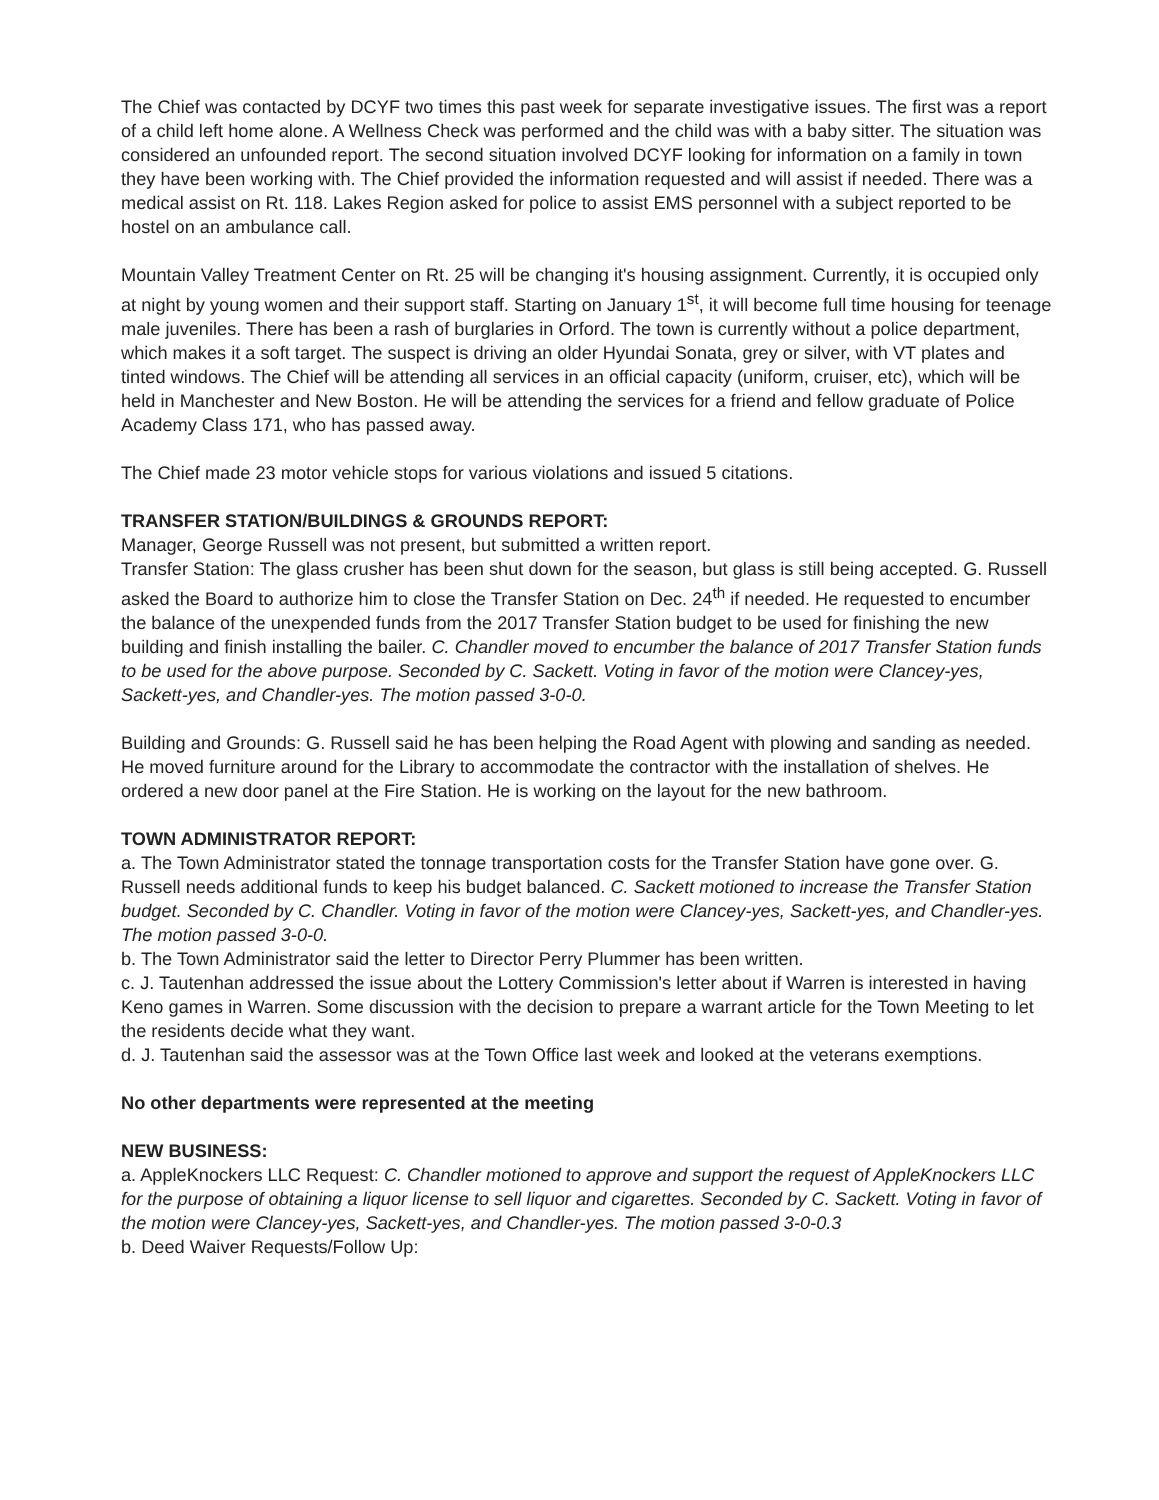The Chief was contacted by DCYF two times this past week for separate investigative issues. The first was a report of a child left home alone. A Wellness Check was performed and the child was with a baby sitter. The situation was considered an unfounded report. The second situation involved DCYF looking for information on a family in town they have been working with. The Chief provided the information requested and will assist if needed. There was a medical assist on Rt. 118. Lakes Region asked for police to assist EMS personnel with a subject reported to be hostel on an ambulance call.
Mountain Valley Treatment Center on Rt. 25 will be changing it's housing assignment. Currently, it is occupied only at night by young women and their support staff. Starting on January 1<sup>st</sup>, it will become full time housing for teenage male juveniles. There has been a rash of burglaries in Orford. The town is currently without a police department, which makes it a soft target. The suspect is driving an older Hyundai Sonata, grey or silver, with VT plates and tinted windows. The Chief will be attending all services in an official capacity (uniform, cruiser, etc), which will be held in Manchester and New Boston. He will be attending the services for a friend and fellow graduate of Police Academy Class 171, who has passed away.
The Chief made 23 motor vehicle stops for various violations and issued 5 citations.
TRANSFER STATION/BUILDINGS & GROUNDS REPORT:
Manager, George Russell was not present, but submitted a written report.
Transfer Station: The glass crusher has been shut down for the season, but glass is still being accepted. G. Russell asked the Board to authorize him to close the Transfer Station on Dec. 24<sup>th</sup> if needed. He requested to encumber the balance of the unexpended funds from the 2017 Transfer Station budget to be used for finishing the new building and finish installing the bailer. C. Chandler moved to encumber the balance of 2017 Transfer Station funds to be used for the above purpose. Seconded by C. Sackett. Voting in favor of the motion were Clancey-yes, Sackett-yes, and Chandler-yes. The motion passed 3-0-0.
Building and Grounds: G. Russell said he has been helping the Road Agent with plowing and sanding as needed. He moved furniture around for the Library to accommodate the contractor with the installation of shelves. He ordered a new door panel at the Fire Station. He is working on the layout for the new bathroom.
TOWN ADMINISTRATOR REPORT:
a. The Town Administrator stated the tonnage transportation costs for the Transfer Station have gone over. G. Russell needs additional funds to keep his budget balanced. C. Sackett motioned to increase the Transfer Station budget. Seconded by C. Chandler. Voting in favor of the motion were Clancey-yes, Sackett-yes, and Chandler-yes. The motion passed 3-0-0.
b. The Town Administrator said the letter to Director Perry Plummer has been written.
c. J. Tautenhan addressed the issue about the Lottery Commission's letter about if Warren is interested in having Keno games in Warren. Some discussion with the decision to prepare a warrant article for the Town Meeting to let the residents decide what they want.
d. J. Tautenhan said the assessor was at the Town Office last week and looked at the veterans exemptions.
No other departments were represented at the meeting
NEW BUSINESS:
a. AppleKnockers LLC Request: C. Chandler motioned to approve and support the request of AppleKnockers LLC for the purpose of obtaining a liquor license to sell liquor and cigarettes. Seconded by C. Sackett. Voting in favor of the motion were Clancey-yes, Sackett-yes, and Chandler-yes. The motion passed 3-0-0.3
b. Deed Waiver Requests/Follow Up: